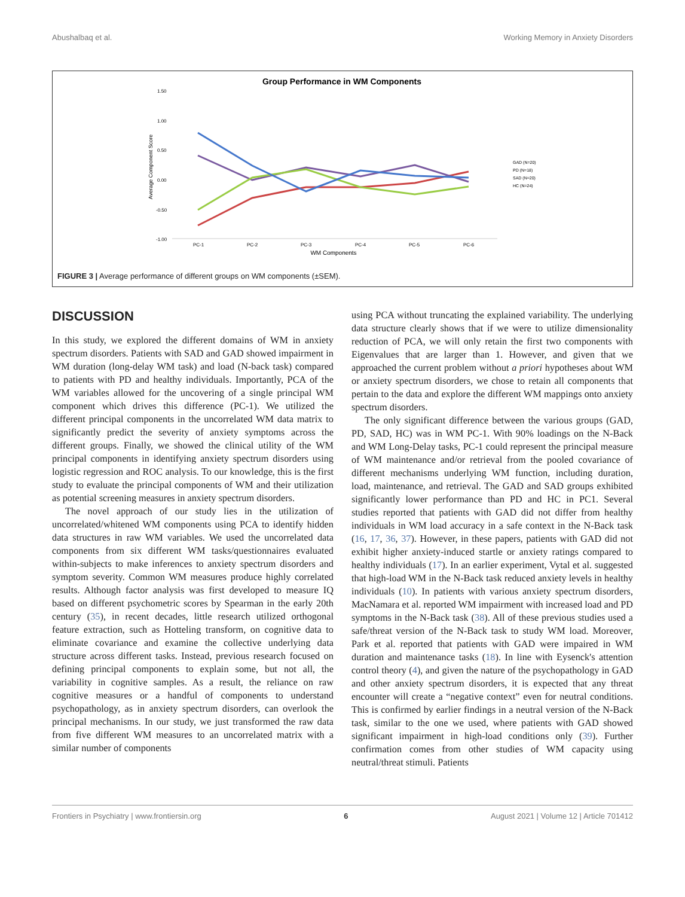Abushalbaq et al. Working Memory in Anxiety Disorders
Group Performance in WM Components
1.50
1.00
0.50
0.00
-0.50
-1.00
PC-1
PC-2
PC-3
PC-4
PC-5
PC-6
WM Components
Average Component Score
GAD (N=20)
PD (N=18)
SAD (N=20)
HC (N=24)
FIGURE 3 | Average performance of different groups on WM components (±SEM).
DISCUSSION
In this study, we explored the different domains of WM in anxiety spectrum disorders. Patients with SAD and GAD showed impairment in WM duration (long-delay WM task) and load (N-back task) compared to patients with PD and healthy individuals. Importantly, PCA of the WM variables allowed for the uncovering of a single principal WM component which drives this difference (PC-1). We utilized the different principal components in the uncorrelated WM data matrix to significantly predict the severity of anxiety symptoms across the different groups. Finally, we showed the clinical utility of the WM principal components in identifying anxiety spectrum disorders using logistic regression and ROC analysis. To our knowledge, this is the first study to evaluate the principal components of WM and their utilization as potential screening measures in anxiety spectrum disorders.
The novel approach of our study lies in the utilization of uncorrelated/whitened WM components using PCA to identify hidden data structures in raw WM variables. We used the uncorrelated data components from six different WM tasks/questionnaires evaluated within-subjects to make inferences to anxiety spectrum disorders and symptom severity. Common WM measures produce highly correlated results. Although factor analysis was first developed to measure IQ based on different psychometric scores by Spearman in the early 20th century (35), in recent decades, little research utilized orthogonal feature extraction, such as Hotteling transform, on cognitive data to eliminate covariance and examine the collective underlying data structure across different tasks. Instead, previous research focused on defining principal components to explain some, but not all, the variability in cognitive samples. As a result, the reliance on raw cognitive measures or a handful of components to understand psychopathology, as in anxiety spectrum disorders, can overlook the principal mechanisms. In our study, we just transformed the raw data from five different WM measures to an uncorrelated matrix with a similar number of components
using PCA without truncating the explained variability. The underlying data structure clearly shows that if we were to utilize dimensionality reduction of PCA, we will only retain the first two components with Eigenvalues that are larger than 1. However, and given that we approached the current problem without a priori hypotheses about WM or anxiety spectrum disorders, we chose to retain all components that pertain to the data and explore the different WM mappings onto anxiety spectrum disorders.
The only significant difference between the various groups (GAD, PD, SAD, HC) was in WM PC-1. With 90% loadings on the N-Back and WM Long-Delay tasks, PC-1 could represent the principal measure of WM maintenance and/or retrieval from the pooled covariance of different mechanisms underlying WM function, including duration, load, maintenance, and retrieval. The GAD and SAD groups exhibited significantly lower performance than PD and HC in PC1. Several studies reported that patients with GAD did not differ from healthy individuals in WM load accuracy in a safe context in the N-Back task (16, 17, 36, 37). However, in these papers, patients with GAD did not exhibit higher anxiety-induced startle or anxiety ratings compared to healthy individuals (17). In an earlier experiment, Vytal et al. suggested that high-load WM in the N-Back task reduced anxiety levels in healthy individuals (10). In patients with various anxiety spectrum disorders, MacNamara et al. reported WM impairment with increased load and PD symptoms in the N-Back task (38). All of these previous studies used a safe/threat version of the N-Back task to study WM load. Moreover, Park et al. reported that patients with GAD were impaired in WM duration and maintenance tasks (18). In line with Eysenck's attention control theory (4), and given the nature of the psychopathology in GAD and other anxiety spectrum disorders, it is expected that any threat encounter will create a “negative context” even for neutral conditions. This is confirmed by earlier findings in a neutral version of the N-Back task, similar to the one we used, where patients with GAD showed significant impairment in high-load conditions only (39). Further confirmation comes from other studies of WM capacity using neutral/threat stimuli. Patients
Frontiers in Psychiatry | www.frontiersin.org 6 August 2021 | Volume 12 | Article 701412